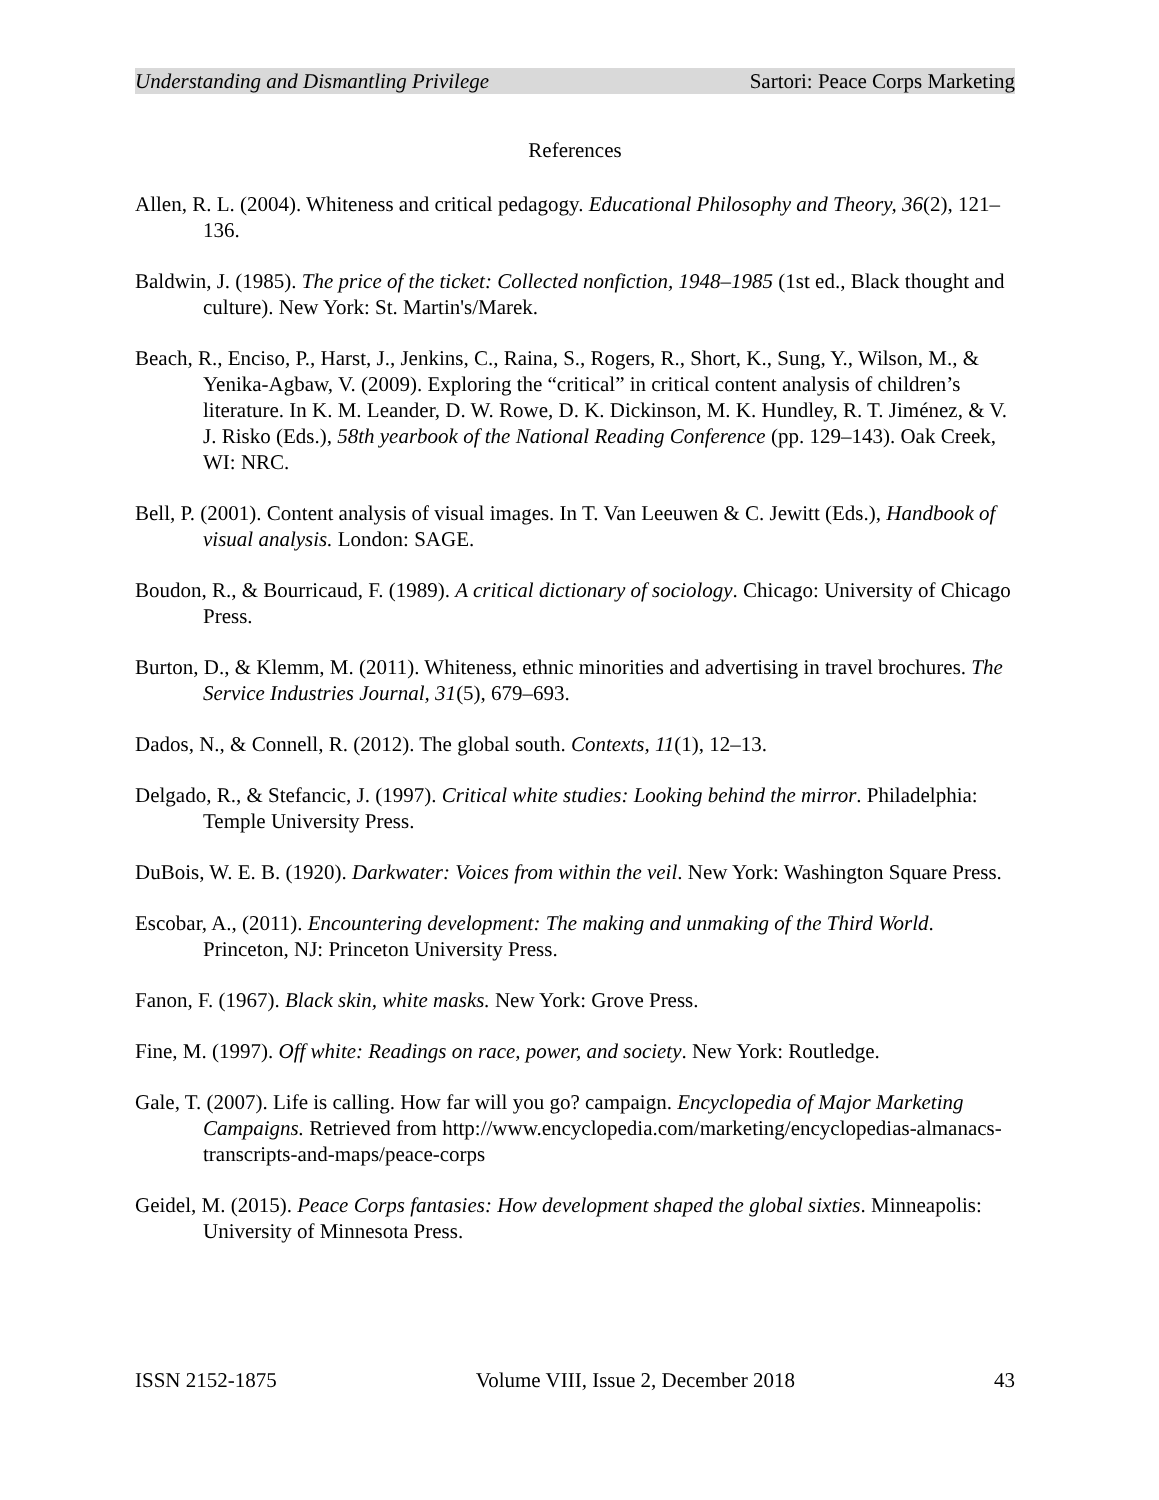Understanding and Dismantling Privilege Sartori: Peace Corps Marketing
References
Allen, R. L. (2004). Whiteness and critical pedagogy. Educational Philosophy and Theory, 36(2), 121–136.
Baldwin, J. (1985). The price of the ticket: Collected nonfiction, 1948–1985 (1st ed., Black thought and culture). New York: St. Martin's/Marek.
Beach, R., Enciso, P., Harst, J., Jenkins, C., Raina, S., Rogers, R., Short, K., Sung, Y., Wilson, M., & Yenika-Agbaw, V. (2009). Exploring the “critical” in critical content analysis of children’s literature. In K. M. Leander, D. W. Rowe, D. K. Dickinson, M. K. Hundley, R. T. Jiménez, & V. J. Risko (Eds.), 58th yearbook of the National Reading Conference (pp. 129–143). Oak Creek, WI: NRC.
Bell, P. (2001). Content analysis of visual images. In T. Van Leeuwen & C. Jewitt (Eds.), Handbook of visual analysis. London: SAGE.
Boudon, R., & Bourricaud, F. (1989). A critical dictionary of sociology. Chicago: University of Chicago Press.
Burton, D., & Klemm, M. (2011). Whiteness, ethnic minorities and advertising in travel brochures. The Service Industries Journal, 31(5), 679–693.
Dados, N., & Connell, R. (2012). The global south. Contexts, 11(1), 12–13.
Delgado, R., & Stefancic, J. (1997). Critical white studies: Looking behind the mirror. Philadelphia: Temple University Press.
DuBois, W. E. B. (1920). Darkwater: Voices from within the veil. New York: Washington Square Press.
Escobar, A., (2011). Encountering development: The making and unmaking of the Third World. Princeton, NJ: Princeton University Press.
Fanon, F. (1967). Black skin, white masks. New York: Grove Press.
Fine, M. (1997). Off white: Readings on race, power, and society. New York: Routledge.
Gale, T. (2007). Life is calling. How far will you go? campaign. Encyclopedia of Major Marketing Campaigns. Retrieved from http://www.encyclopedia.com/marketing/encyclopedias-almanacs-transcripts-and-maps/peace-corps
Geidel, M. (2015). Peace Corps fantasies: How development shaped the global sixties. Minneapolis: University of Minnesota Press.
ISSN 2152-1875 Volume VIII, Issue 2, December 2018 43